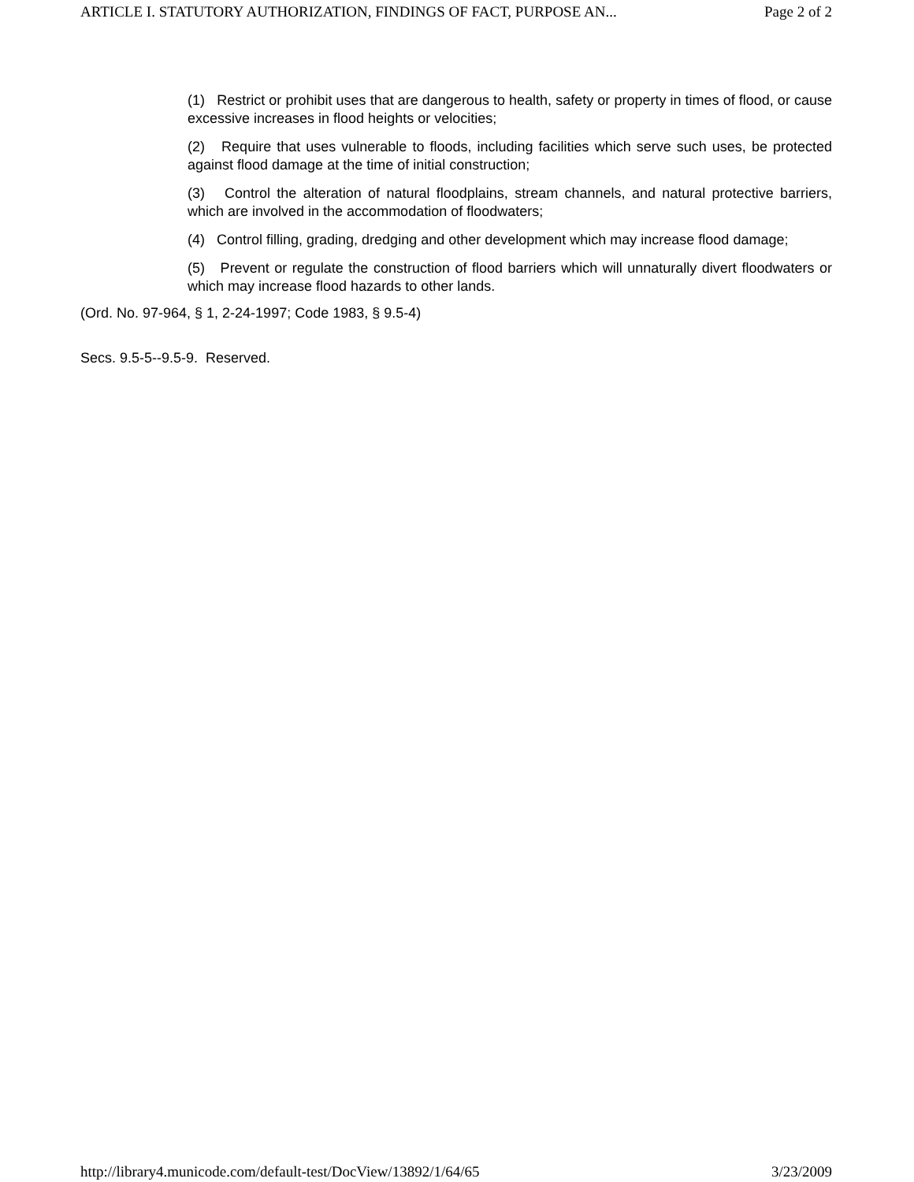ARTICLE I. STATUTORY AUTHORIZATION, FINDINGS OF FACT, PURPOSE AN... Page 2 of 2
(1) Restrict or prohibit uses that are dangerous to health, safety or property in times of flood, or cause excessive increases in flood heights or velocities;
(2) Require that uses vulnerable to floods, including facilities which serve such uses, be protected against flood damage at the time of initial construction;
(3) Control the alteration of natural floodplains, stream channels, and natural protective barriers, which are involved in the accommodation of floodwaters;
(4) Control filling, grading, dredging and other development which may increase flood damage;
(5) Prevent or regulate the construction of flood barriers which will unnaturally divert floodwaters or which may increase flood hazards to other lands.
(Ord. No. 97-964, § 1, 2-24-1997; Code 1983, § 9.5-4)
Secs. 9.5-5--9.5-9. Reserved.
http://library4.municode.com/default-test/DocView/13892/1/64/65 3/23/2009